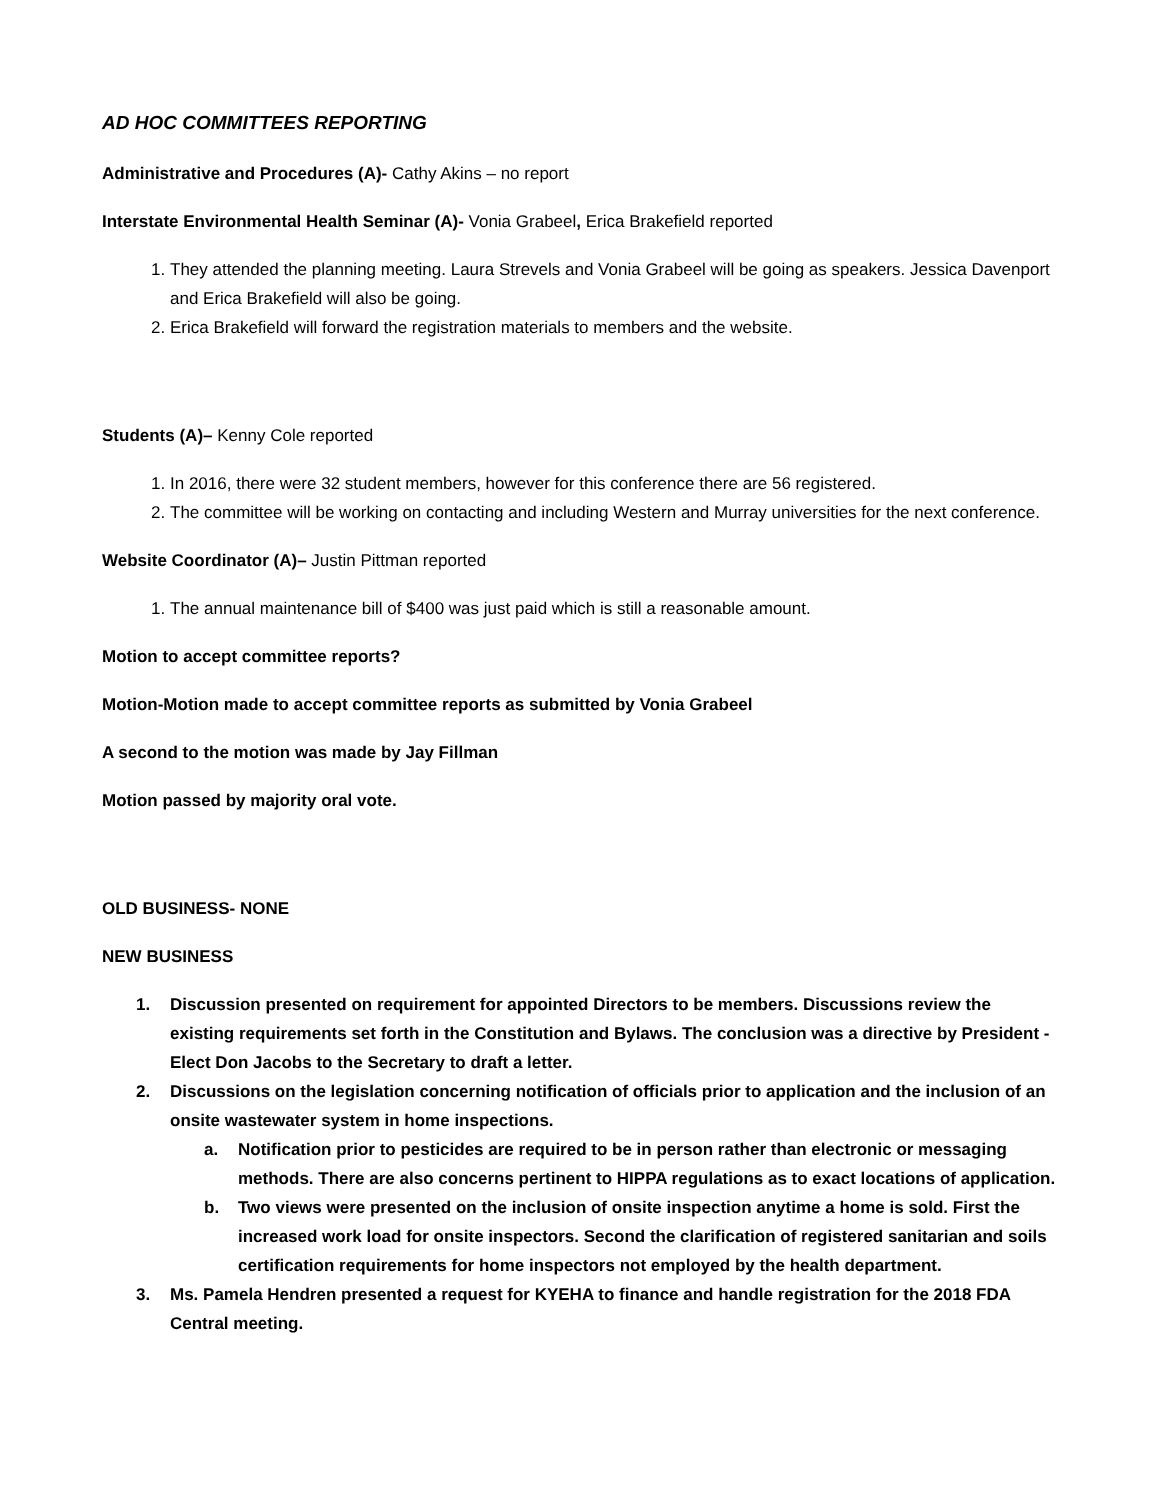AD HOC COMMITTEES REPORTING
Administrative and Procedures (A)- Cathy Akins – no report
Interstate Environmental Health Seminar (A)- Vonia Grabeel, Erica Brakefield reported
1. They attended the planning meeting. Laura Strevels and Vonia Grabeel will be going as speakers. Jessica Davenport and Erica Brakefield will also be going.
2. Erica Brakefield will forward the registration materials to members and the website.
Students (A)– Kenny Cole reported
1. In 2016, there were 32 student members, however for this conference there are 56 registered.
2. The committee will be working on contacting and including Western and Murray universities for the next conference.
Website Coordinator (A)– Justin Pittman reported
1. The annual maintenance bill of $400 was just paid which is still a reasonable amount.
Motion to accept committee reports?
Motion-Motion made to accept committee reports as submitted by Vonia Grabeel
A second to the motion was made by Jay Fillman
Motion passed by majority oral vote.
OLD BUSINESS- NONE
NEW BUSINESS
1. Discussion presented on requirement for appointed Directors to be members. Discussions review the existing requirements set forth in the Constitution and Bylaws. The conclusion was a directive by President -Elect Don Jacobs to the Secretary to draft a letter.
2. Discussions on the legislation concerning notification of officials prior to application and the inclusion of an onsite wastewater system in home inspections.
a. Notification prior to pesticides are required to be in person rather than electronic or messaging methods. There are also concerns pertinent to HIPPA regulations as to exact locations of application.
b. Two views were presented on the inclusion of onsite inspection anytime a home is sold. First the increased work load for onsite inspectors. Second the clarification of registered sanitarian and soils certification requirements for home inspectors not employed by the health department.
3. Ms. Pamela Hendren presented a request for KYEHA to finance and handle registration for the 2018 FDA Central meeting.